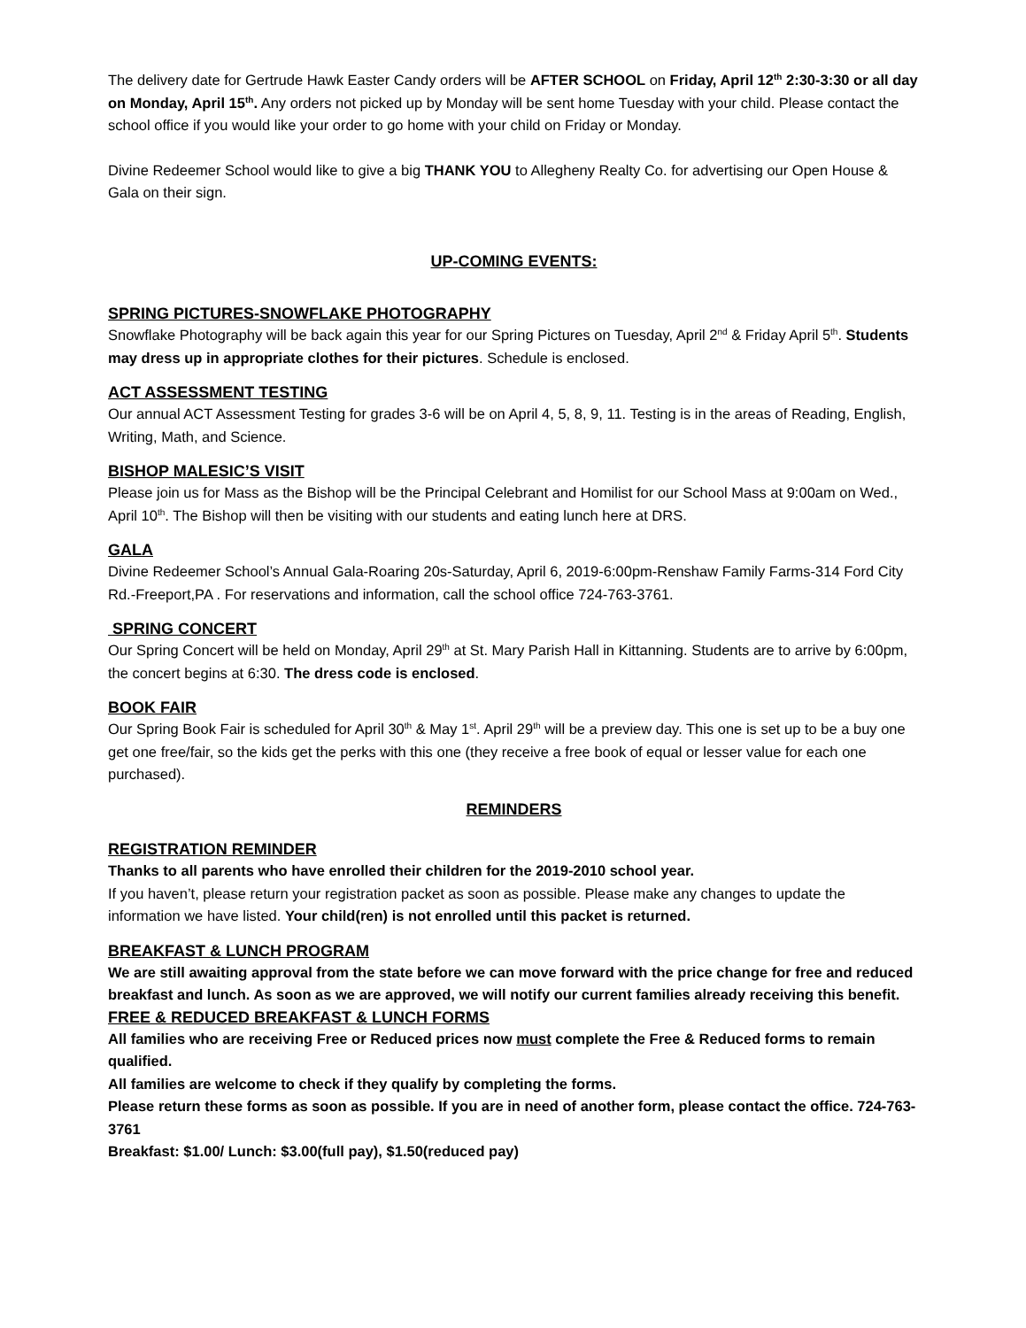The delivery date for Gertrude Hawk Easter Candy orders will be AFTER SCHOOL on Friday, April 12<sup>th</sup> 2:30-3:30 or all day on Monday, April 15<sup>th</sup>. Any orders not picked up by Monday will be sent home Tuesday with your child. Please contact the school office if you would like your order to go home with your child on Friday or Monday.
Divine Redeemer School would like to give a big THANK YOU to Allegheny Realty Co. for advertising our Open House & Gala on their sign.
UP-COMING EVENTS:
SPRING PICTURES-SNOWFLAKE PHOTOGRAPHY
Snowflake Photography will be back again this year for our Spring Pictures on Tuesday, April 2<sup>nd</sup> & Friday April 5<sup>th</sup>. Students may dress up in appropriate clothes for their pictures. Schedule is enclosed.
ACT ASSESSMENT TESTING
Our annual ACT Assessment Testing for grades 3-6 will be on April 4, 5, 8, 9, 11. Testing is in the areas of Reading, English, Writing, Math, and Science.
BISHOP MALESIC’S VISIT
Please join us for Mass as the Bishop will be the Principal Celebrant and Homilist for our School Mass at 9:00am on Wed., April 10<sup>th</sup>. The Bishop will then be visiting with our students and eating lunch here at DRS.
GALA
Divine Redeemer School’s Annual Gala-Roaring 20s-Saturday, April 6, 2019-6:00pm-Renshaw Family Farms-314 Ford City Rd.-Freeport,PA . For reservations and information, call the school office 724-763-3761.
SPRING CONCERT
Our Spring Concert will be held on Monday, April 29<sup>th</sup> at St. Mary Parish Hall in Kittanning. Students are to arrive by 6:00pm, the concert begins at 6:30. The dress code is enclosed.
BOOK FAIR
Our Spring Book Fair is scheduled for April 30<sup>th</sup> & May 1<sup>st</sup>. April 29<sup>th</sup> will be a preview day. This one is set up to be a buy one get one free/fair, so the kids get the perks with this one (they receive a free book of equal or lesser value for each one purchased).
REMINDERS
REGISTRATION REMINDER
Thanks to all parents who have enrolled their children for the 2019-2010 school year.
If you haven’t, please return your registration packet as soon as possible. Please make any changes to update the information we have listed. Your child(ren) is not enrolled until this packet is returned.
BREAKFAST & LUNCH PROGRAM
We are still awaiting approval from the state before we can move forward with the price change for free and reduced breakfast and lunch. As soon as we are approved, we will notify our current families already receiving this benefit.
FREE & REDUCED BREAKFAST & LUNCH FORMS
All families who are receiving Free or Reduced prices now must complete the Free & Reduced forms to remain qualified.
All families are welcome to check if they qualify by completing the forms.
Please return these forms as soon as possible. If you are in need of another form, please contact the office. 724-763-3761
Breakfast: $1.00/ Lunch: $3.00(full pay), $1.50(reduced pay)